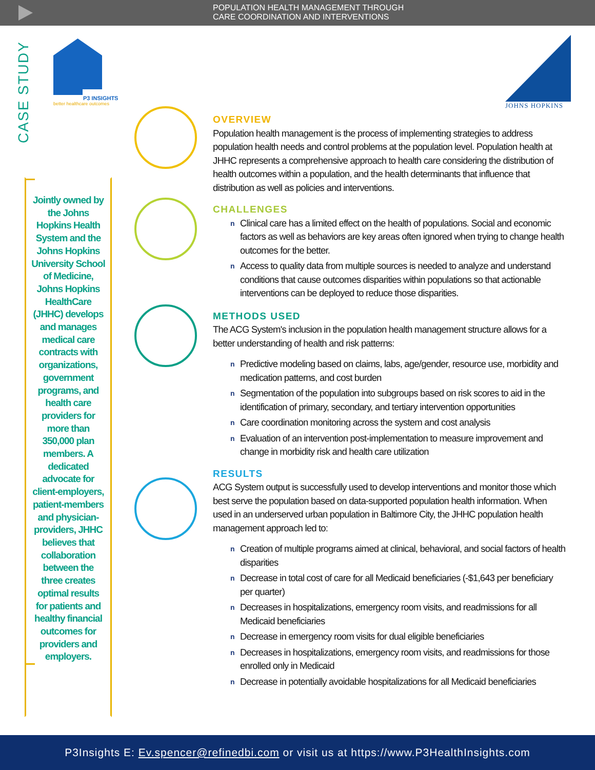POPULATION HEALTH MANAGEMENT THROUGH
CARE COORDINATION AND INTERVENTIONS
CASE STUDY
P3 INSIGHTS
better healthcare outcomes
JOHNS HOPKINS
Jointly owned by the Johns Hopkins Health System and the Johns Hopkins University School of Medicine, Johns Hopkins HealthCare (JHHC) develops and manages medical care contracts with organizations, government programs, and health care providers for more than 350,000 plan members. A dedicated advocate for client-employers, patient-members and physician-providers, JHHC believes that collaboration between the three creates optimal results for patients and healthy financial outcomes for providers and employers.
OVERVIEW
Population health management is the process of implementing strategies to address population health needs and control problems at the population level. Population health at JHHC represents a comprehensive approach to health care considering the distribution of health outcomes within a population, and the health determinants that influence that distribution as well as policies and interventions.
CHALLENGES
n Clinical care has a limited effect on the health of populations. Social and economic factors as well as behaviors are key areas often ignored when trying to change health outcomes for the better.
n Access to quality data from multiple sources is needed to analyze and understand conditions that cause outcomes disparities within populations so that actionable interventions can be deployed to reduce those disparities.
METHODS USED
The ACG System's inclusion in the population health management structure allows for a better understanding of health and risk patterns:
n Predictive modeling based on claims, labs, age/gender, resource use, morbidity and medication patterns, and cost burden
n Segmentation of the population into subgroups based on risk scores to aid in the identification of primary, secondary, and tertiary intervention opportunities
n Care coordination monitoring across the system and cost analysis
n Evaluation of an intervention post-implementation to measure improvement and change in morbidity risk and health care utilization
RESULTS
ACG System output is successfully used to develop interventions and monitor those which best serve the population based on data-supported population health information. When used in an underserved urban population in Baltimore City, the JHHC population health management approach led to:
n Creation of multiple programs aimed at clinical, behavioral, and social factors of health disparities
n Decrease in total cost of care for all Medicaid beneficiaries (-$1,643 per beneficiary per quarter)
n Decreases in hospitalizations, emergency room visits, and readmissions for all Medicaid beneficiaries
n Decrease in emergency room visits for dual eligible beneficiaries
n Decreases in hospitalizations, emergency room visits, and readmissions for those enrolled only in Medicaid
n Decrease in potentially avoidable hospitalizations for all Medicaid beneficiaries
P3Insights E: Ev.spencer@refinedbi.com or visit us at https://www.P3HealthInsights.com